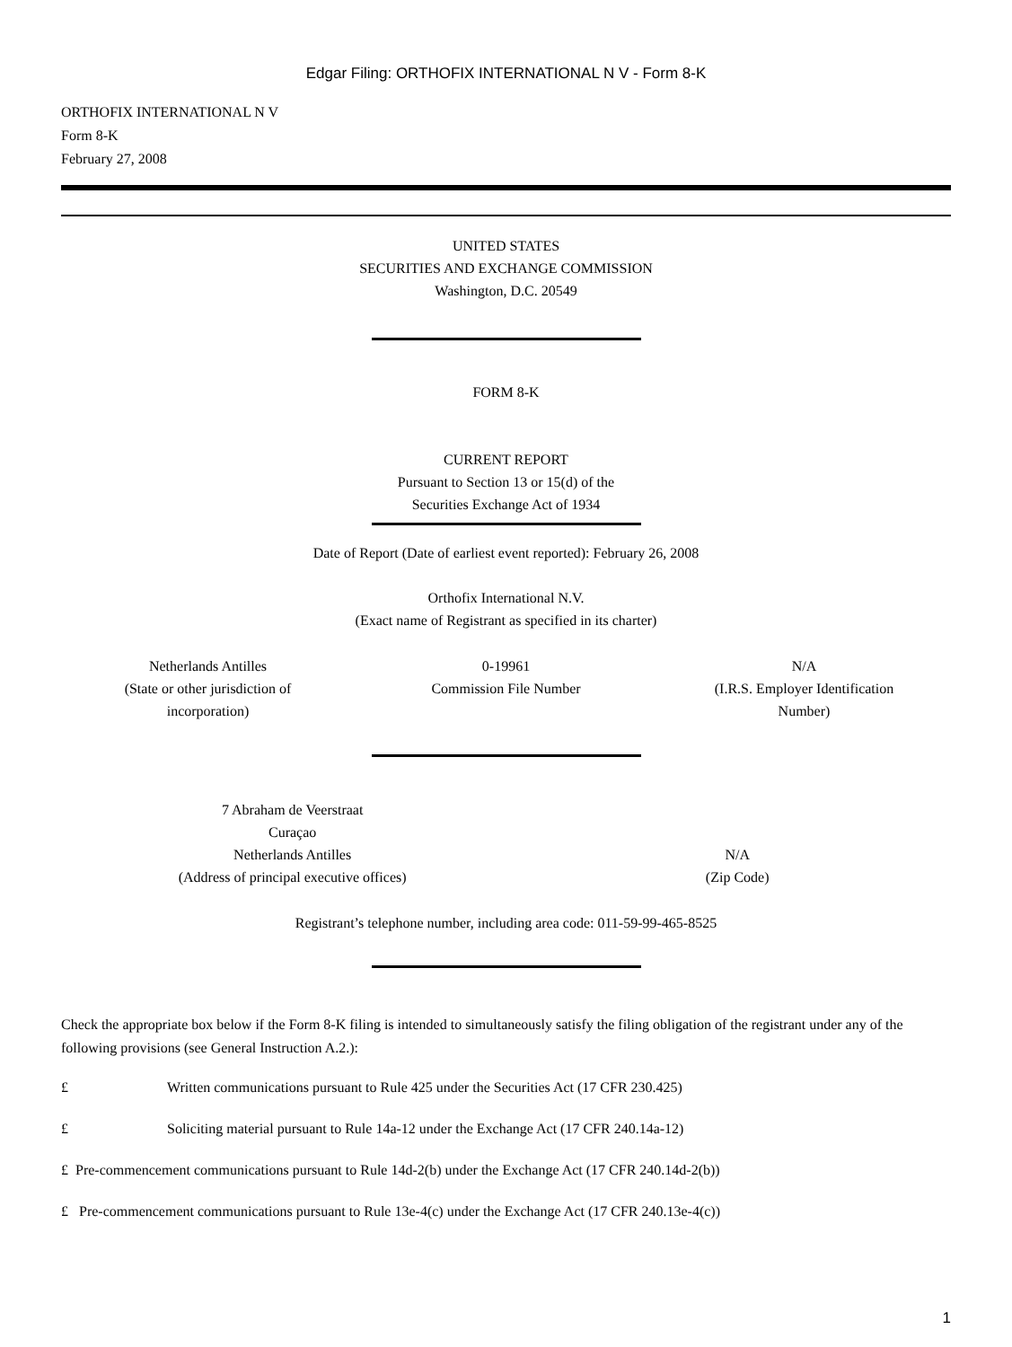Edgar Filing: ORTHOFIX INTERNATIONAL N V - Form 8-K
ORTHOFIX INTERNATIONAL N V
Form 8-K
February 27, 2008
UNITED STATES
SECURITIES AND EXCHANGE COMMISSION
Washington, D.C. 20549
FORM 8-K
CURRENT REPORT
Pursuant to Section 13 or 15(d) of the
Securities Exchange Act of 1934
Date of Report (Date of earliest event reported): February 26, 2008
Orthofix International N.V.
(Exact name of Registrant as specified in its charter)
| Netherlands Antilles (State or other jurisdiction of incorporation) | 0-19961 Commission File Number | N/A (I.R.S. Employer Identification Number) |
| 7 Abraham de Veerstraat Curaçao Netherlands Antilles (Address of principal executive offices) | N/A (Zip Code) |
Registrant’s telephone number, including area code: 011-59-99-465-8525
Check the appropriate box below if the Form 8-K filing is intended to simultaneously satisfy the filing obligation of the registrant under any of the following provisions (see General Instruction A.2.):
£ Written communications pursuant to Rule 425 under the Securities Act (17 CFR 230.425)
£ Soliciting material pursuant to Rule 14a-12 under the Exchange Act (17 CFR 240.14a-12)
£ Pre-commencement communications pursuant to Rule 14d-2(b) under the Exchange Act (17 CFR 240.14d-2(b))
£ Pre-commencement communications pursuant to Rule 13e-4(c) under the Exchange Act (17 CFR 240.13e-4(c))
1